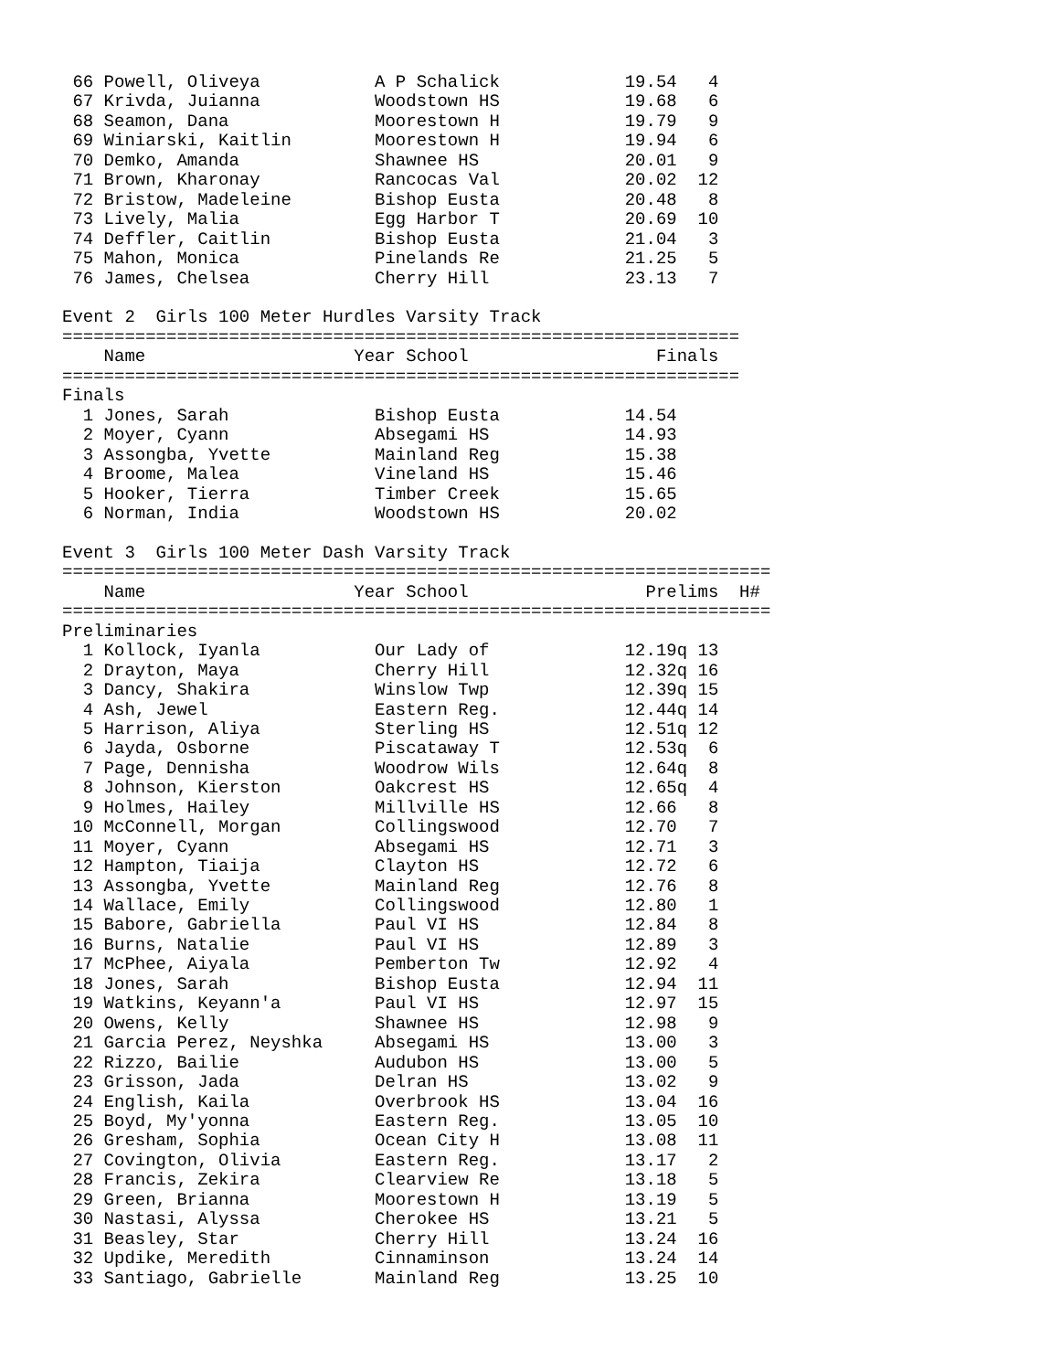66 Powell, Oliveya           A P Schalick            19.54   4 
 67 Krivda, Juianna           Woodstown HS            19.68   6 
 68 Seamon, Dana              Moorestown H            19.79   9 
 69 Winiarski, Kaitlin        Moorestown H            19.94   6 
 70 Demko, Amanda             Shawnee HS              20.01   9 
 71 Brown, Kharonay           Rancocas Val            20.02  12 
 72 Bristow, Madeleine        Bishop Eusta            20.48   8 
 73 Lively, Malia             Egg Harbor T            20.69  10 
 74 Deffler, Caitlin          Bishop Eusta            21.04   3 
 75 Mahon, Monica             Pinelands Re            21.25   5 
 76 James, Chelsea            Cherry Hill             23.13   7 

Event 2  Girls 100 Meter Hurdles Varsity Track
=================================================================
    Name                    Year School                  Finals  
=================================================================
Finals
  1 Jones, Sarah              Bishop Eusta            14.54  
  2 Moyer, Cyann              Absegami HS             14.93  
  3 Assongba, Yvette          Mainland Reg            15.38  
  4 Broome, Malea             Vineland HS             15.46  
  5 Hooker, Tierra            Timber Creek            15.65  
  6 Norman, India             Woodstown HS            20.02  

Event 3  Girls 100 Meter Dash Varsity Track
====================================================================
    Name                    Year School                 Prelims  H#
====================================================================
Preliminaries
  1 Kollock, Iyanla           Our Lady of             12.19q 13 
  2 Drayton, Maya             Cherry Hill             12.32q 16 
  3 Dancy, Shakira            Winslow Twp             12.39q 15 
  4 Ash, Jewel                Eastern Reg.            12.44q 14 
  5 Harrison, Aliya           Sterling HS             12.51q 12 
  6 Jayda, Osborne            Piscataway T            12.53q  6 
  7 Page, Dennisha            Woodrow Wils            12.64q  8 
  8 Johnson, Kierston         Oakcrest HS             12.65q  4 
  9 Holmes, Hailey            Millville HS            12.66   8 
 10 McConnell, Morgan         Collingswood            12.70   7 
 11 Moyer, Cyann              Absegami HS             12.71   3 
 12 Hampton, Tiaija           Clayton HS              12.72   6 
 13 Assongba, Yvette          Mainland Reg            12.76   8 
 14 Wallace, Emily            Collingswood            12.80   1 
 15 Babore, Gabriella         Paul VI HS              12.84   8 
 16 Burns, Natalie            Paul VI HS              12.89   3 
 17 McPhee, Aiyala            Pemberton Tw            12.92   4 
 18 Jones, Sarah              Bishop Eusta            12.94  11 
 19 Watkins, Keyann'a         Paul VI HS              12.97  15 
 20 Owens, Kelly              Shawnee HS              12.98   9 
 21 Garcia Perez, Neyshka     Absegami HS             13.00   3 
 22 Rizzo, Bailie             Audubon HS              13.00   5 
 23 Grisson, Jada             Delran HS               13.02   9 
 24 English, Kaila            Overbrook HS            13.04  16 
 25 Boyd, My'yonna            Eastern Reg.            13.05  10 
 26 Gresham, Sophia           Ocean City H            13.08  11 
 27 Covington, Olivia         Eastern Reg.            13.17   2 
 28 Francis, Zekira           Clearview Re            13.18   5 
 29 Green, Brianna            Moorestown H            13.19   5 
 30 Nastasi, Alyssa           Cherokee HS             13.21   5 
 31 Beasley, Star             Cherry Hill             13.24  16 
 32 Updike, Meredith          Cinnaminson             13.24  14 
 33 Santiago, Gabrielle       Mainland Reg            13.25  10